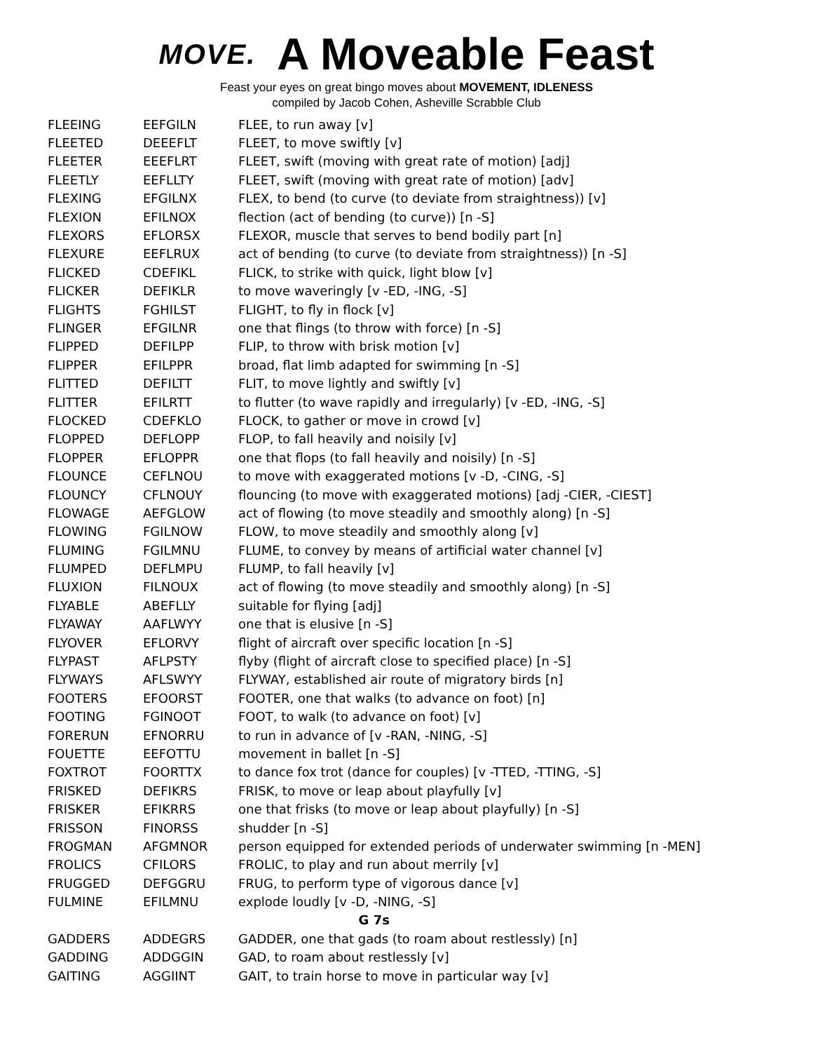MOVE.
A Moveable Feast
Feast your eyes on great bingo moves about MOVEMENT, IDLENESS
compiled by Jacob Cohen, Asheville Scrabble Club
| FLEEING | EEFGILN | FLEE, to run away [v] |
| FLEETED | DEEEFLT | FLEET, to move swiftly [v] |
| FLEETER | EEEFLRT | FLEET, swift (moving with great rate of motion) [adj] |
| FLEETLY | EEFLLTY | FLEET, swift (moving with great rate of motion) [adv] |
| FLEXING | EFGILNX | FLEX, to bend (to curve (to deviate from straightness)) [v] |
| FLEXION | EFILNOX | flection (act of bending (to curve)) [n -S] |
| FLEXORS | EFLORSX | FLEXOR, muscle that serves to bend bodily part [n] |
| FLEXURE | EEFLRUX | act of bending (to curve (to deviate from straightness)) [n -S] |
| FLICKED | CDEFIKL | FLICK, to strike with quick, light blow [v] |
| FLICKER | DEFIKLR | to move waveringly [v -ED, -ING, -S] |
| FLIGHTS | FGHILST | FLIGHT, to fly in flock [v] |
| FLINGER | EFGILNR | one that flings (to throw with force) [n -S] |
| FLIPPED | DEFILPP | FLIP, to throw with brisk motion [v] |
| FLIPPER | EFILPPR | broad, flat limb adapted for swimming [n -S] |
| FLITTED | DEFILTT | FLIT, to move lightly and swiftly [v] |
| FLITTER | EFILRTT | to flutter (to wave rapidly and irregularly) [v -ED, -ING, -S] |
| FLOCKED | CDEFKLO | FLOCK, to gather or move in crowd [v] |
| FLOPPED | DEFLOPP | FLOP, to fall heavily and noisily [v] |
| FLOPPER | EFLOPPR | one that flops (to fall heavily and noisily) [n -S] |
| FLOUNCE | CEFLNOU | to move with exaggerated motions [v -D, -CING, -S] |
| FLOUNCY | CFLNOUY | flouncing (to move with exaggerated motions) [adj -CIER, -CIEST] |
| FLOWAGE | AEFGLOW | act of flowing (to move steadily and smoothly along) [n -S] |
| FLOWING | FGILNOW | FLOW, to move steadily and smoothly along [v] |
| FLUMING | FGILMNU | FLUME, to convey by means of artificial water channel [v] |
| FLUMPED | DEFLMPU | FLUMP, to fall heavily [v] |
| FLUXION | FILNOUX | act of flowing (to move steadily and smoothly along) [n -S] |
| FLYABLE | ABEFLLY | suitable for flying [adj] |
| FLYAWAY | AAFLWYY | one that is elusive [n -S] |
| FLYOVER | EFLORVY | flight of aircraft over specific location [n -S] |
| FLYPAST | AFLPSTY | flyby (flight of aircraft close to specified place) [n -S] |
| FLYWAYS | AFLSWYY | FLYWAY, established air route of migratory birds [n] |
| FOOTERS | EFOORST | FOOTER, one that walks (to advance on foot) [n] |
| FOOTING | FGINOOT | FOOT, to walk (to advance on foot) [v] |
| FORERUN | EFNORRU | to run in advance of [v -RAN, -NING, -S] |
| FOUETTE | EEFOTTU | movement in ballet [n -S] |
| FOXTROT | FOORTTX | to dance fox trot (dance for couples) [v -TTED, -TTING, -S] |
| FRISKED | DEFIKRS | FRISK, to move or leap about playfully [v] |
| FRISKER | EFIKRRS | one that frisks (to move or leap about playfully) [n -S] |
| FRISSON | FINORSS | shudder [n -S] |
| FROGMAN | AFGMNOR | person equipped for extended periods of underwater swimming [n -MEN] |
| FROLICS | CFILORS | FROLIC, to play and run about merrily [v] |
| FRUGGED | DEFGGRU | FRUG, to perform type of vigorous dance [v] |
| FULMINE | EFILMNU | explode loudly [v -D, -NING, -S] |
| G 7s | | |
| GADDERS | ADDEGRS | GADDER, one that gads (to roam about restlessly) [n] |
| GADDING | ADDGGIN | GAD, to roam about restlessly [v] |
| GAITING | AGGIINT | GAIT, to train horse to move in particular way [v] |